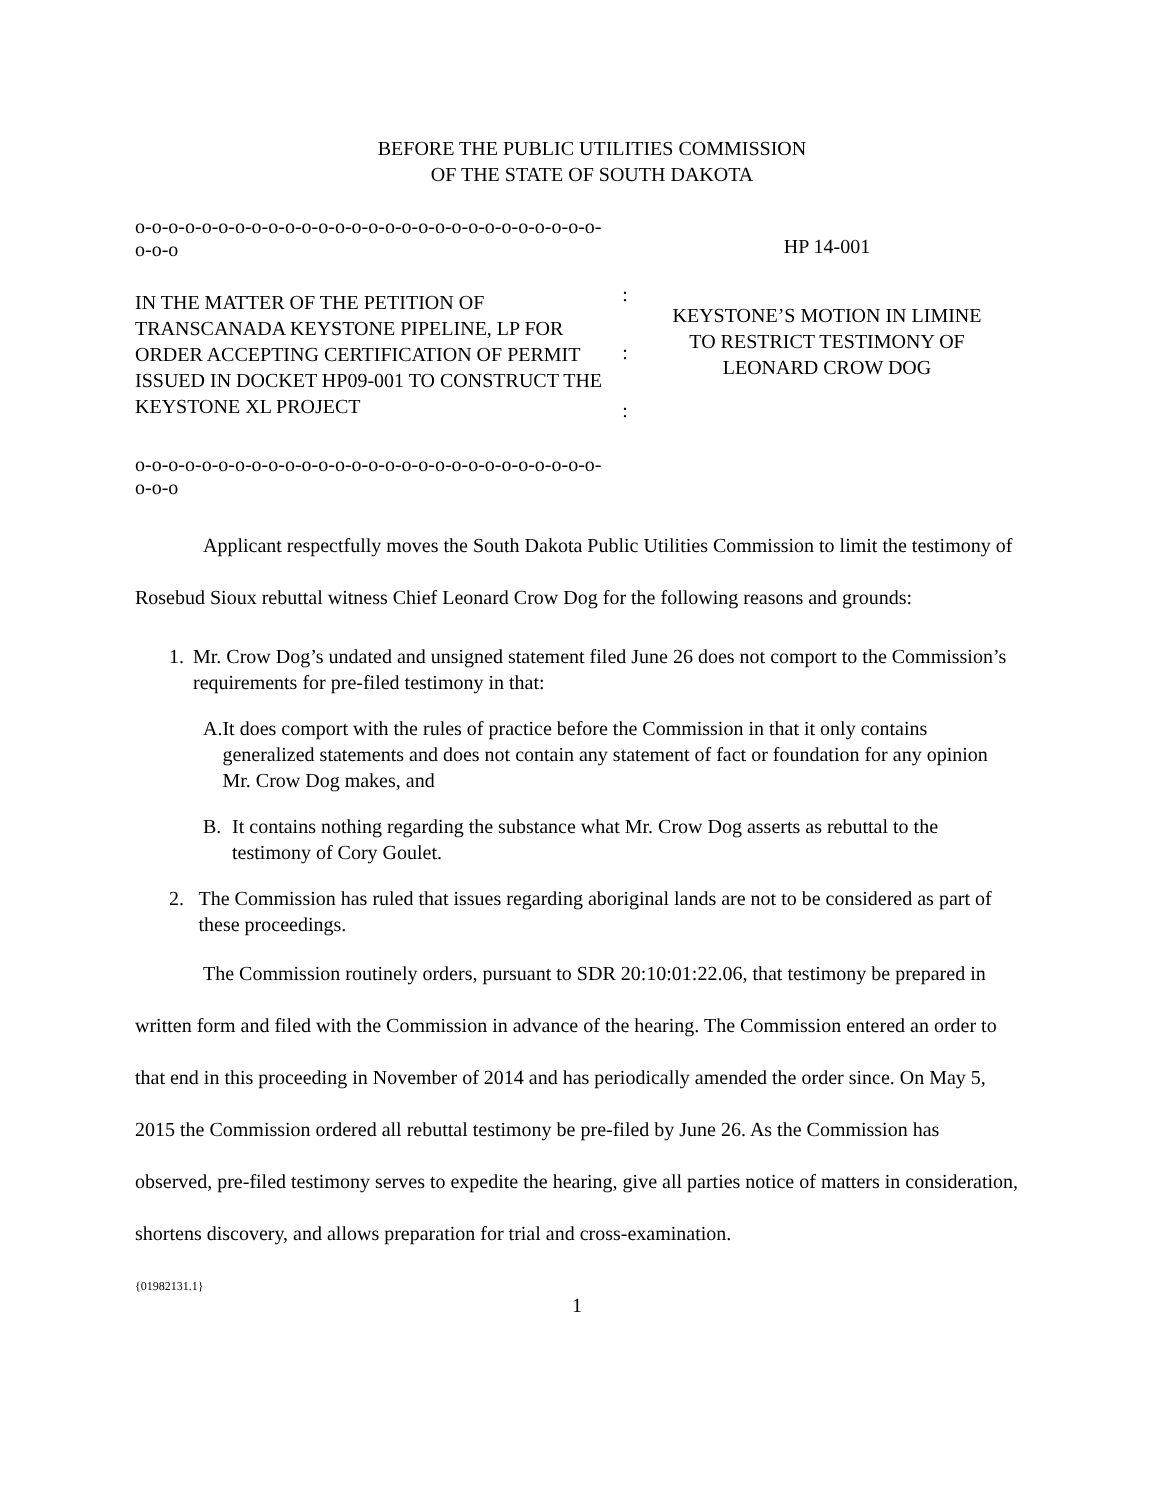BEFORE THE PUBLIC UTILITIES COMMISSION
OF THE STATE OF SOUTH DAKOTA
o-o-o-o-o-o-o-o-o-o-o-o-o-o-o-o-o-o-o-o-o-o-o-o-o-o-o-o-o-o-o
IN THE MATTER OF THE PETITION OF TRANSCANADA KEYSTONE PIPELINE, LP FOR ORDER ACCEPTING CERTIFICATION OF PERMIT ISSUED IN DOCKET HP09-001 TO CONSTRUCT THE KEYSTONE XL PROJECT
o-o-o-o-o-o-o-o-o-o-o-o-o-o-o-o-o-o-o-o-o-o-o-o-o-o-o-o-o-o-o
:
:
:
HP 14-001
KEYSTONE’S MOTION IN LIMINE
TO RESTRICT TESTIMONY OF
LEONARD CROW DOG
Applicant respectfully moves the South Dakota Public Utilities Commission to limit the testimony of Rosebud Sioux rebuttal witness Chief Leonard Crow Dog for the following reasons and grounds:
1. Mr. Crow Dog’s undated and unsigned statement filed June 26 does not comport to the Commission’s requirements for pre-filed testimony in that:
A. It does comport with the rules of practice before the Commission in that it only contains generalized statements and does not contain any statement of fact or foundation for any opinion Mr. Crow Dog makes, and
B. It contains nothing regarding the substance what Mr. Crow Dog asserts as rebuttal to the testimony of Cory Goulet.
2. The Commission has ruled that issues regarding aboriginal lands are not to be considered as part of these proceedings.
The Commission routinely orders, pursuant to SDR 20:10:01:22.06, that testimony be prepared in written form and filed with the Commission in advance of the hearing. The Commission entered an order to that end in this proceeding in November of 2014 and has periodically amended the order since. On May 5, 2015 the Commission ordered all rebuttal testimony be pre-filed by June 26. As the Commission has observed, pre-filed testimony serves to expedite the hearing, give all parties notice of matters in consideration, shortens discovery, and allows preparation for trial and cross-examination.
{01982131.1}
1